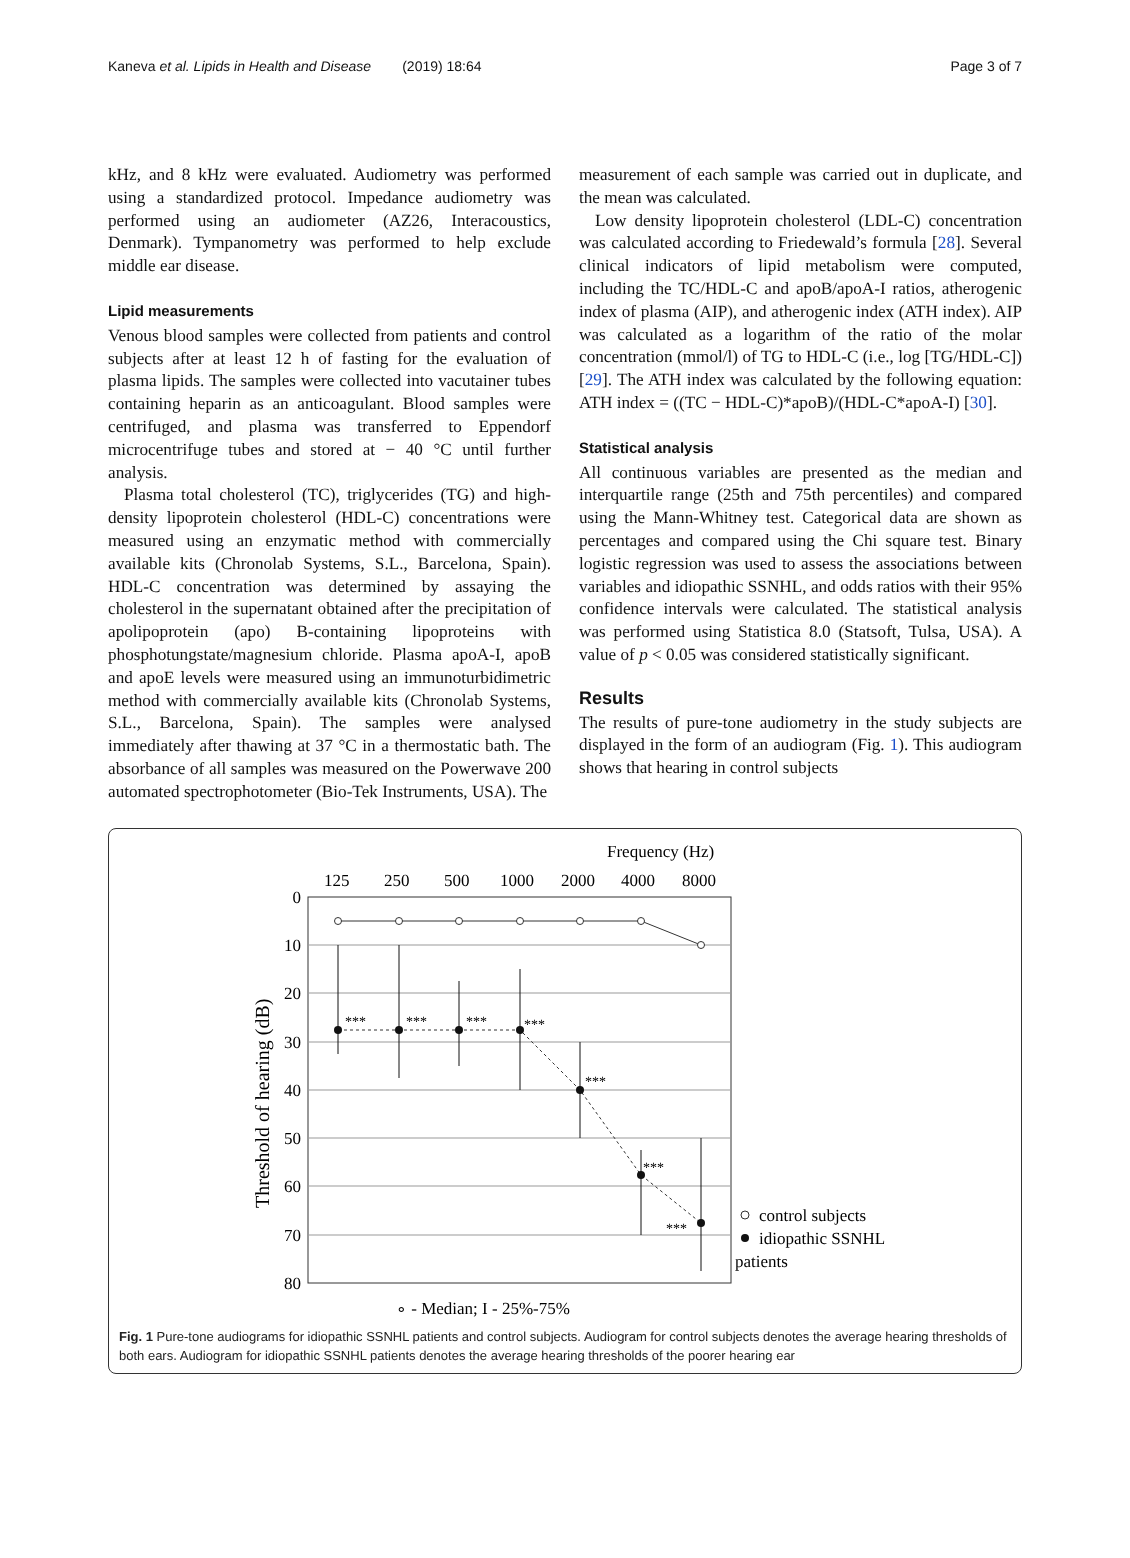Kaneva et al. Lipids in Health and Disease (2019) 18:64 Page 3 of 7
kHz, and 8 kHz were evaluated. Audiometry was performed using a standardized protocol. Impedance audiometry was performed using an audiometer (AZ26, Interacoustics, Denmark). Tympanometry was performed to help exclude middle ear disease.
Lipid measurements
Venous blood samples were collected from patients and control subjects after at least 12 h of fasting for the evaluation of plasma lipids. The samples were collected into vacutainer tubes containing heparin as an anticoagulant. Blood samples were centrifuged, and plasma was transferred to Eppendorf microcentrifuge tubes and stored at − 40 °C until further analysis.
Plasma total cholesterol (TC), triglycerides (TG) and high-density lipoprotein cholesterol (HDL-C) concentrations were measured using an enzymatic method with commercially available kits (Chronolab Systems, S.L., Barcelona, Spain). HDL-C concentration was determined by assaying the cholesterol in the supernatant obtained after the precipitation of apolipoprotein (apo) B-containing lipoproteins with phosphotungstate/magnesium chloride. Plasma apoA-I, apoB and apoE levels were measured using an immunoturbidimetric method with commercially available kits (Chronolab Systems, S.L., Barcelona, Spain). The samples were analysed immediately after thawing at 37 °C in a thermostatic bath. The absorbance of all samples was measured on the Powerwave 200 automated spectrophotometer (Bio-Tek Instruments, USA). The
measurement of each sample was carried out in duplicate, and the mean was calculated.
Low density lipoprotein cholesterol (LDL-C) concentration was calculated according to Friedewald’s formula [28]. Several clinical indicators of lipid metabolism were computed, including the TC/HDL-C and apoB/apoA-I ratios, atherogenic index of plasma (AIP), and atherogenic index (ATH index). AIP was calculated as a logarithm of the ratio of the molar concentration (mmol/l) of TG to HDL-C (i.e., log [TG/HDL-C]) [29]. The ATH index was calculated by the following equation: ATH index = ((TC − HDL-C)*apoB)/(HDL-C*apoA-I) [30].
Statistical analysis
All continuous variables are presented as the median and interquartile range (25th and 75th percentiles) and compared using the Mann-Whitney test. Categorical data are shown as percentages and compared using the Chi square test. Binary logistic regression was used to assess the associations between variables and idiopathic SSNHL, and odds ratios with their 95% confidence intervals were calculated. The statistical analysis was performed using Statistica 8.0 (Statsoft, Tulsa, USA). A value of p < 0.05 was considered statistically significant.
Results
The results of pure-tone audiometry in the study subjects are displayed in the form of an audiogram (Fig. 1). This audiogram shows that hearing in control subjects
Frequency (Hz)
125
250
500
1000
2000
4000
8000
0
10
20
30
40
50
60
70
80
Threshold of hearing (dB)
***
***
***
***
***
***
***
control subjects
idiopathic SSNHL
patients
∘ - Median; I - 25%-75%
Fig. 1 Pure-tone audiograms for idiopathic SSNHL patients and control subjects. Audiogram for control subjects denotes the average hearing thresholds of both ears. Audiogram for idiopathic SSNHL patients denotes the average hearing thresholds of the poorer hearing ear